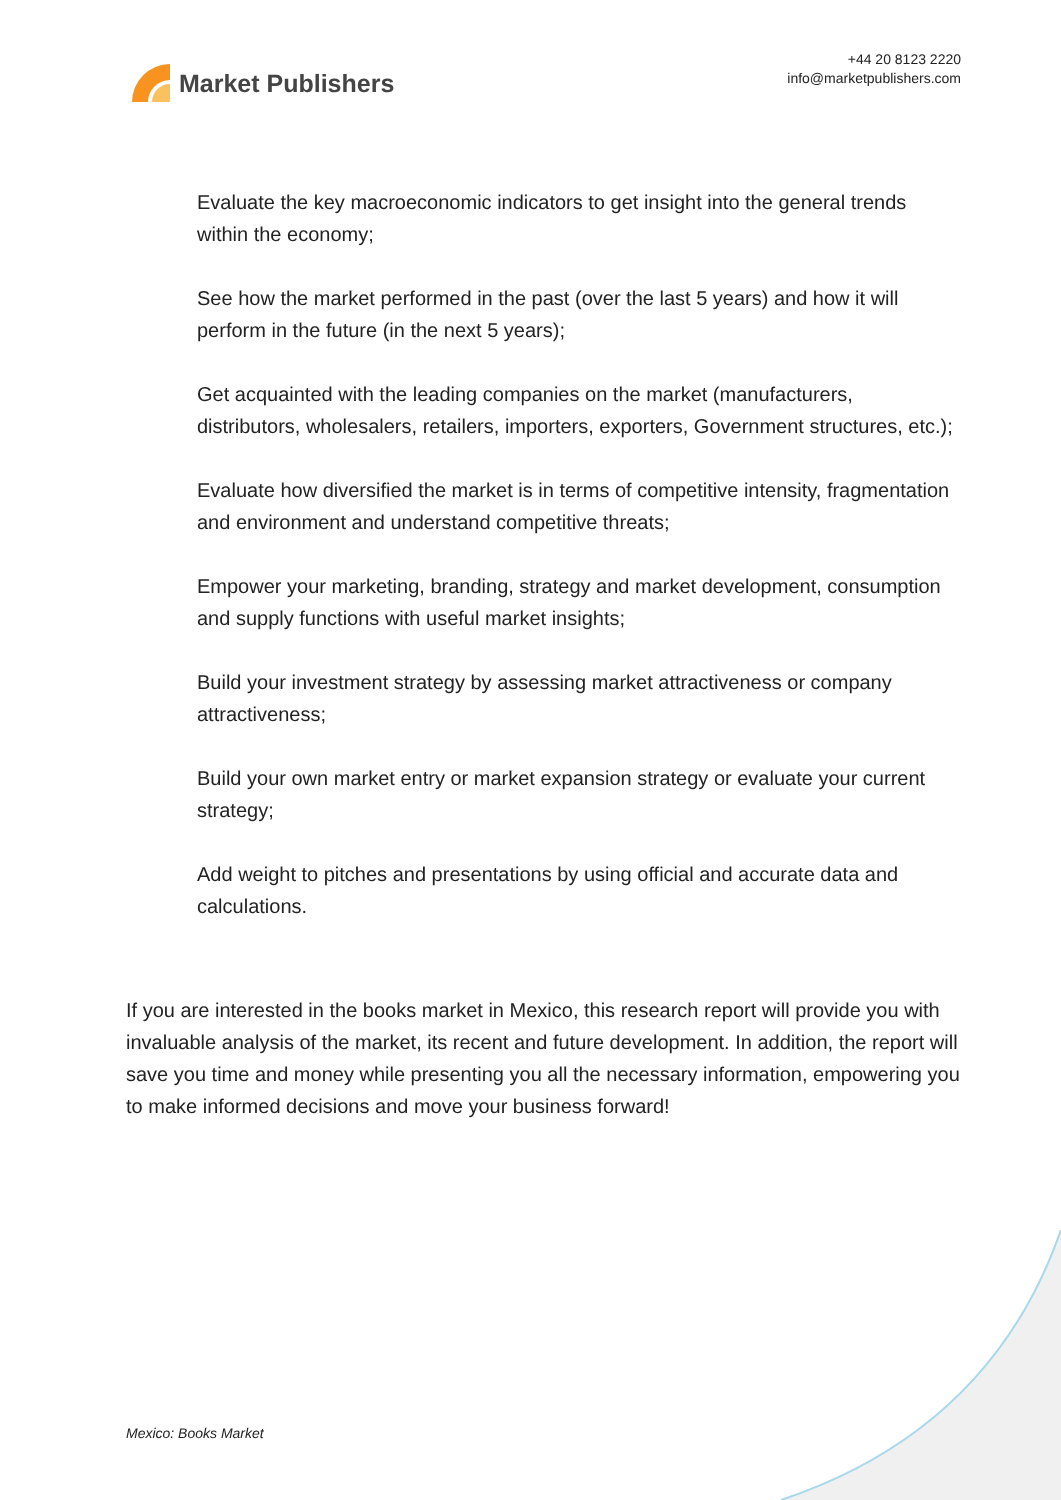Market Publishers
+44 20 8123 2220
info@marketpublishers.com
Evaluate the key macroeconomic indicators to get insight into the general trends within the economy;
See how the market performed in the past (over the last 5 years) and how it will perform in the future (in the next 5 years);
Get acquainted with the leading companies on the market (manufacturers, distributors, wholesalers, retailers, importers, exporters, Government structures, etc.);
Evaluate how diversified the market is in terms of competitive intensity, fragmentation and environment and understand competitive threats;
Empower your marketing, branding, strategy and market development, consumption and supply functions with useful market insights;
Build your investment strategy by assessing market attractiveness or company attractiveness;
Build your own market entry or market expansion strategy or evaluate your current strategy;
Add weight to pitches and presentations by using official and accurate data and calculations.
If you are interested in the books market in Mexico, this research report will provide you with invaluable analysis of the market, its recent and future development. In addition, the report will save you time and money while presenting you all the necessary information, empowering you to make informed decisions and move your business forward!
Mexico: Books Market